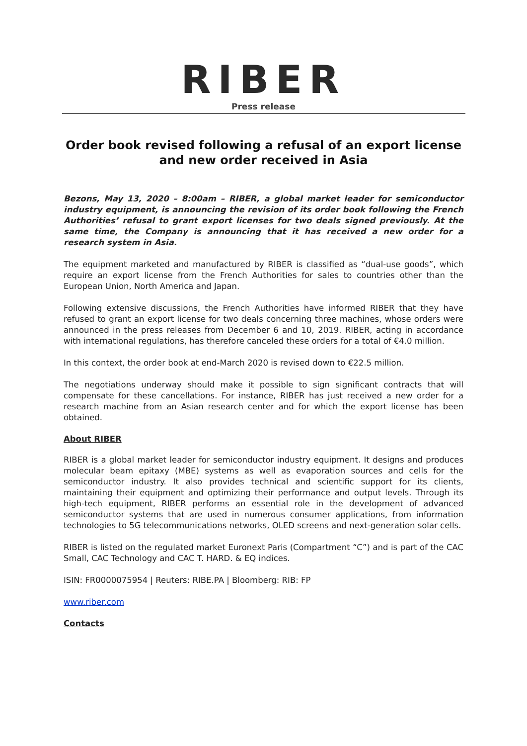RIBER
Press release
Order book revised following a refusal of an export license
and new order received in Asia
Bezons, May 13, 2020 – 8:00am – RIBER, a global market leader for semiconductor industry equipment, is announcing the revision of its order book following the French Authorities’ refusal to grant export licenses for two deals signed previously. At the same time, the Company is announcing that it has received a new order for a research system in Asia.
The equipment marketed and manufactured by RIBER is classified as “dual-use goods”, which require an export license from the French Authorities for sales to countries other than the European Union, North America and Japan.
Following extensive discussions, the French Authorities have informed RIBER that they have refused to grant an export license for two deals concerning three machines, whose orders were announced in the press releases from December 6 and 10, 2019. RIBER, acting in accordance with international regulations, has therefore canceled these orders for a total of €4.0 million.
In this context, the order book at end-March 2020 is revised down to €22.5 million.
The negotiations underway should make it possible to sign significant contracts that will compensate for these cancellations. For instance, RIBER has just received a new order for a research machine from an Asian research center and for which the export license has been obtained.
About RIBER
RIBER is a global market leader for semiconductor industry equipment. It designs and produces molecular beam epitaxy (MBE) systems as well as evaporation sources and cells for the semiconductor industry. It also provides technical and scientific support for its clients, maintaining their equipment and optimizing their performance and output levels. Through its high-tech equipment, RIBER performs an essential role in the development of advanced semiconductor systems that are used in numerous consumer applications, from information technologies to 5G telecommunications networks, OLED screens and next-generation solar cells.
RIBER is listed on the regulated market Euronext Paris (Compartment “C”) and is part of the CAC Small, CAC Technology and CAC T. HARD. & EQ indices.
ISIN: FR0000075954 | Reuters: RIBE.PA | Bloomberg: RIB: FP
www.riber.com
Contacts